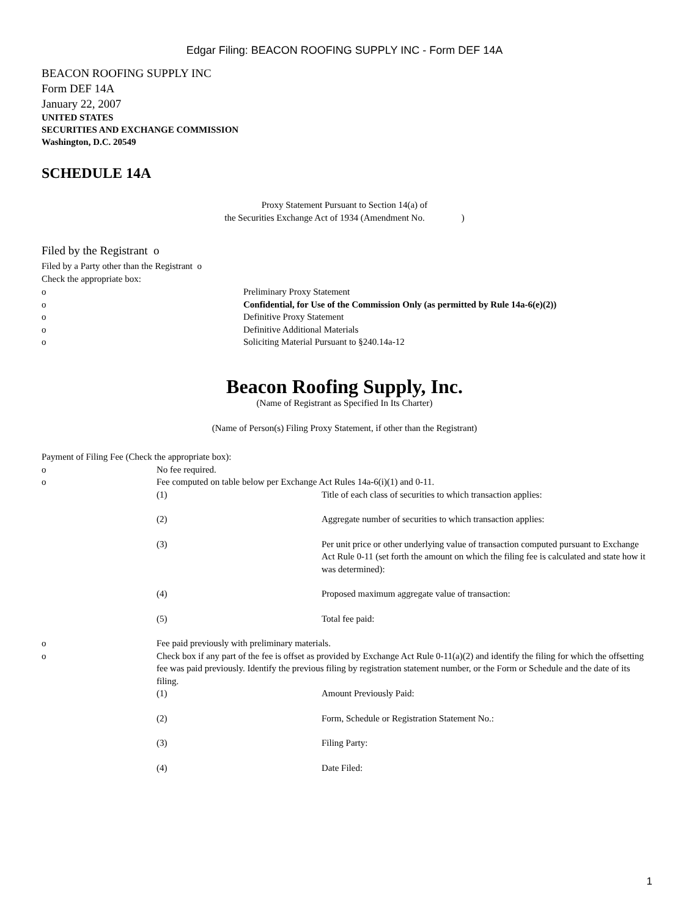Edgar Filing: BEACON ROOFING SUPPLY INC - Form DEF 14A
BEACON ROOFING SUPPLY INC
Form DEF 14A
January 22, 2007
UNITED STATES
SECURITIES AND EXCHANGE COMMISSION
Washington, D.C. 20549
SCHEDULE 14A
Proxy Statement Pursuant to Section 14(a) of
the Securities Exchange Act of 1934 (Amendment No. )
Filed by the Registrant o
Filed by a Party other than the Registrant o
Check the appropriate box:
o Preliminary Proxy Statement
o Confidential, for Use of the Commission Only (as permitted by Rule 14a-6(e)(2))
o Definitive Proxy Statement
o Definitive Additional Materials
o Soliciting Material Pursuant to §240.14a-12
Beacon Roofing Supply, Inc.
(Name of Registrant as Specified In Its Charter)
(Name of Person(s) Filing Proxy Statement, if other than the Registrant)
Payment of Filing Fee (Check the appropriate box):
o No fee required.
o Fee computed on table below per Exchange Act Rules 14a-6(i)(1) and 0-11.
(1) Title of each class of securities to which transaction applies:
(2) Aggregate number of securities to which transaction applies:
(3) Per unit price or other underlying value of transaction computed pursuant to Exchange Act Rule 0-11 (set forth the amount on which the filing fee is calculated and state how it was determined):
(4) Proposed maximum aggregate value of transaction:
(5) Total fee paid:
o Fee paid previously with preliminary materials.
o Check box if any part of the fee is offset as provided by Exchange Act Rule 0-11(a)(2) and identify the filing for which the offsetting fee was paid previously. Identify the previous filing by registration statement number, or the Form or Schedule and the date of its filing.
(1) Amount Previously Paid:
(2) Form, Schedule or Registration Statement No.:
(3) Filing Party:
(4) Date Filed:
1